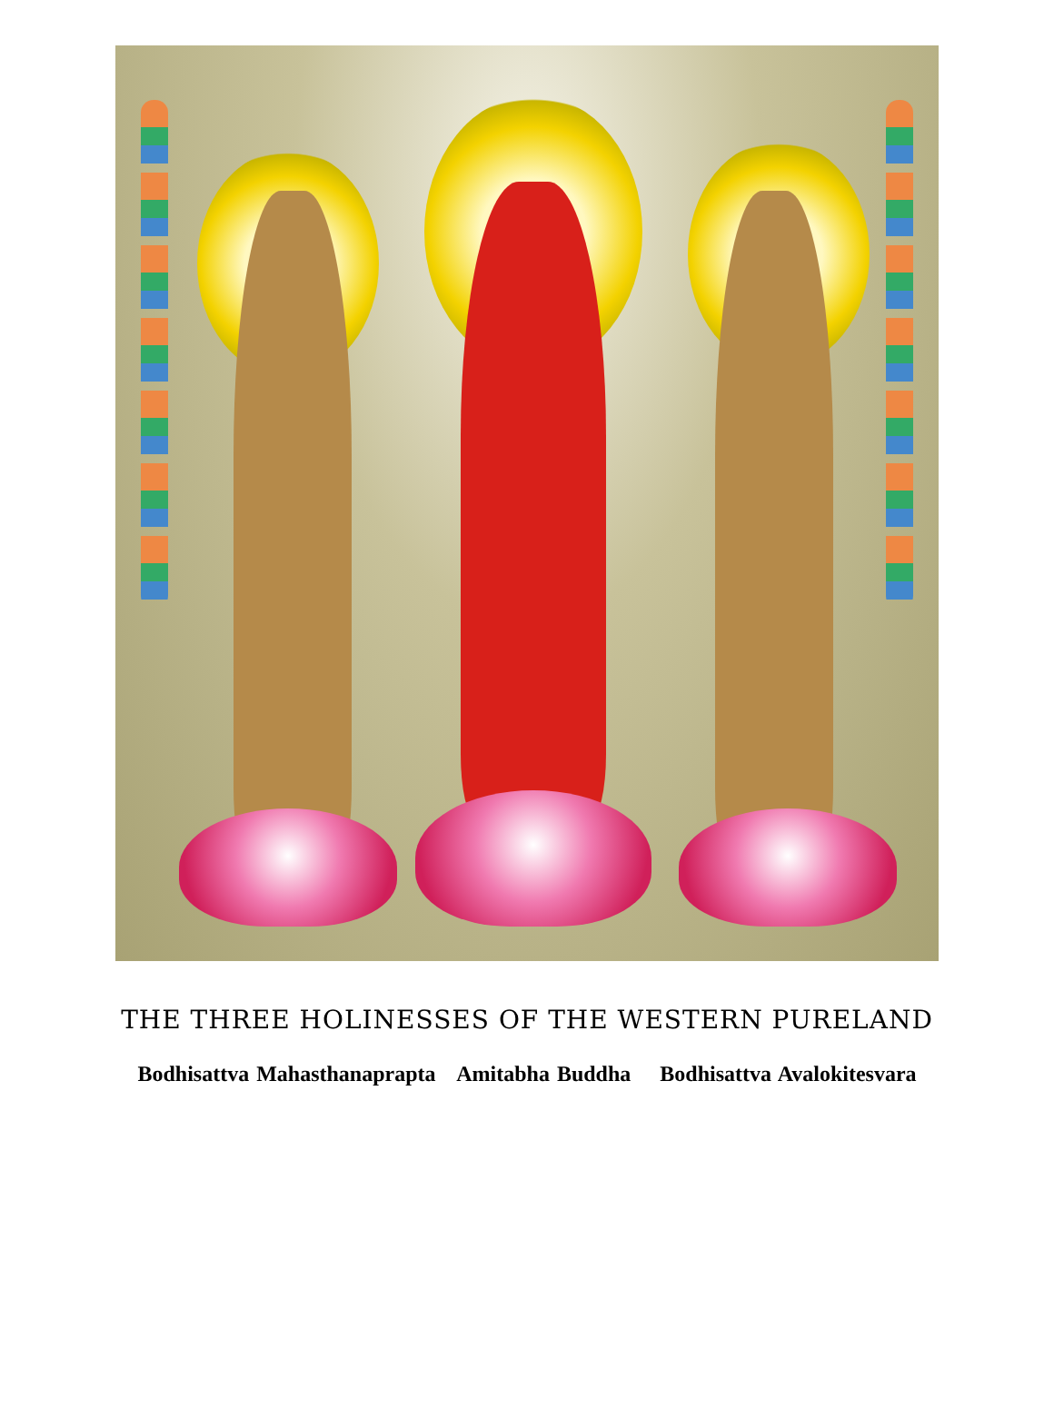THE THREE HOLINESSES OF THE WESTERN PURELAND
Bodhisattva Mahasthanaprapta Amitabha Buddha Bodhisattva Avalokitesvara